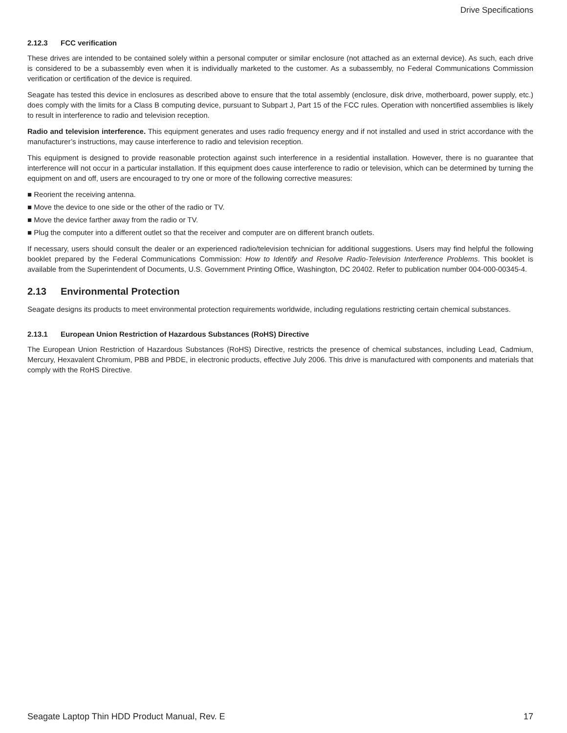Drive Specifications
2.12.3 FCC verification
These drives are intended to be contained solely within a personal computer or similar enclosure (not attached as an external device). As such, each drive is considered to be a subassembly even when it is individually marketed to the customer. As a subassembly, no Federal Communications Commission verification or certification of the device is required.
Seagate has tested this device in enclosures as described above to ensure that the total assembly (enclosure, disk drive, motherboard, power supply, etc.) does comply with the limits for a Class B computing device, pursuant to Subpart J, Part 15 of the FCC rules. Operation with noncertified assemblies is likely to result in interference to radio and television reception.
Radio and television interference. This equipment generates and uses radio frequency energy and if not installed and used in strict accordance with the manufacturer’s instructions, may cause interference to radio and television reception.
This equipment is designed to provide reasonable protection against such interference in a residential installation. However, there is no guarantee that interference will not occur in a particular installation. If this equipment does cause interference to radio or television, which can be determined by turning the equipment on and off, users are encouraged to try one or more of the following corrective measures:
■ Reorient the receiving antenna.
■ Move the device to one side or the other of the radio or TV.
■ Move the device farther away from the radio or TV.
■ Plug the computer into a different outlet so that the receiver and computer are on different branch outlets.
If necessary, users should consult the dealer or an experienced radio/television technician for additional suggestions. Users may find helpful the following booklet prepared by the Federal Communications Commission: How to Identify and Resolve Radio-Television Interference Problems. This booklet is available from the Superintendent of Documents, U.S. Government Printing Office, Washington, DC 20402. Refer to publication number 004-000-00345-4.
2.13 Environmental Protection
Seagate designs its products to meet environmental protection requirements worldwide, including regulations restricting certain chemical substances.
2.13.1 European Union Restriction of Hazardous Substances (RoHS) Directive
The European Union Restriction of Hazardous Substances (RoHS) Directive, restricts the presence of chemical substances, including Lead, Cadmium, Mercury, Hexavalent Chromium, PBB and PBDE, in electronic products, effective July 2006. This drive is manufactured with components and materials that comply with the RoHS Directive.
Seagate Laptop Thin HDD Product Manual, Rev. E 17